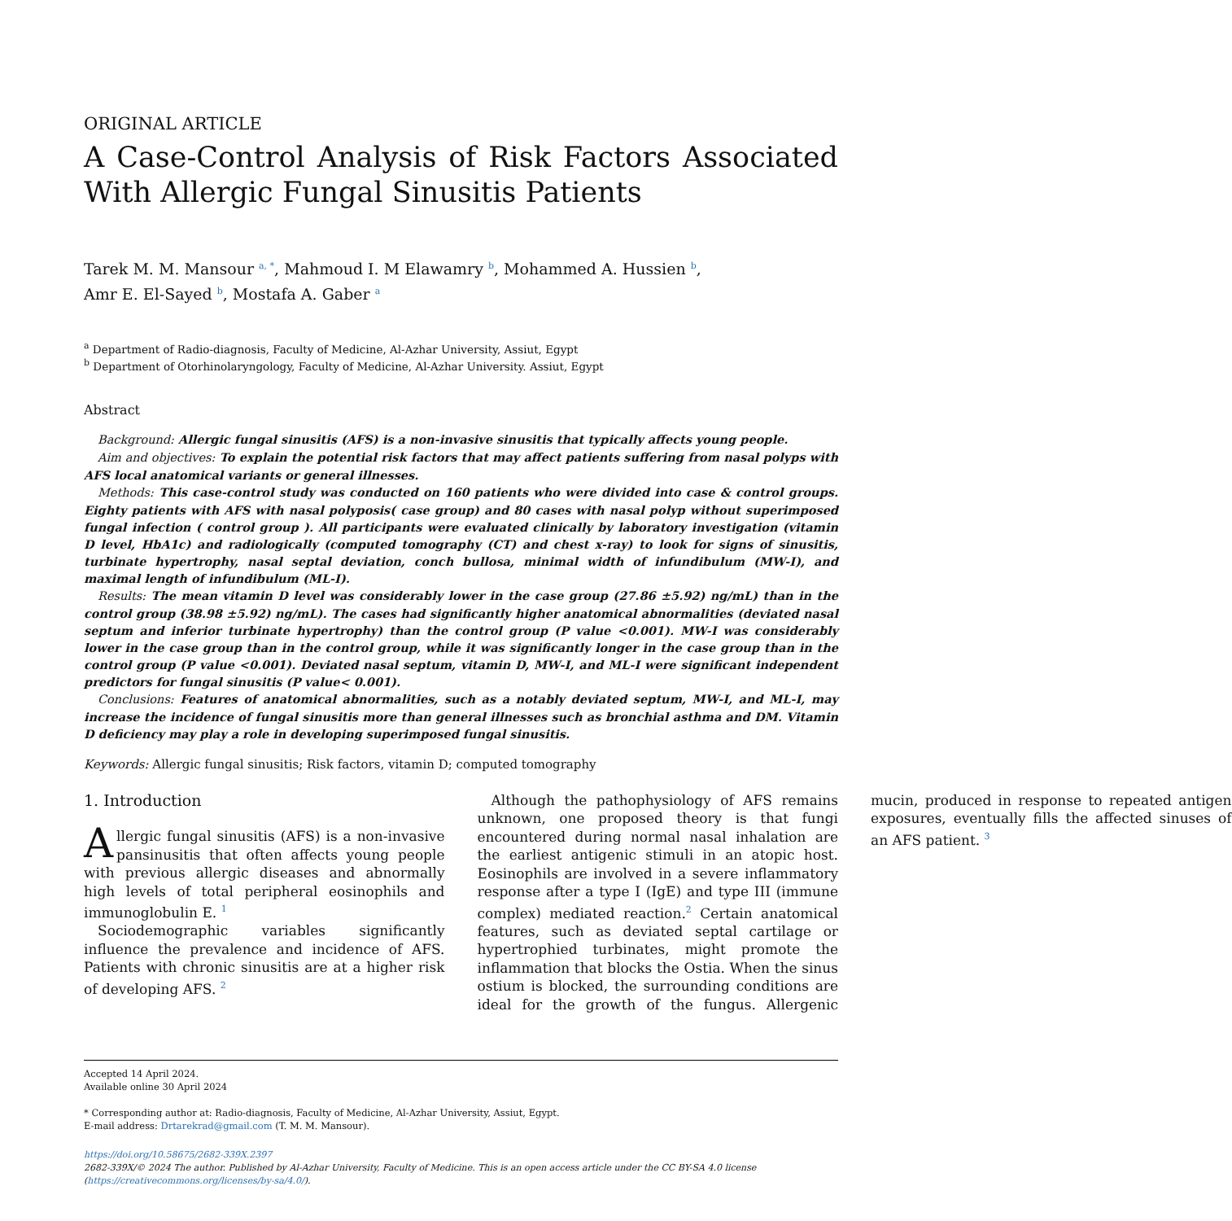ORIGINAL ARTICLE
A Case-Control Analysis of Risk Factors Associated With Allergic Fungal Sinusitis Patients
Tarek M. M. Mansour <sup>a, *</sup>, Mahmoud I. M Elawamry <sup>b</sup>, Mohammed A. Hussien <sup>b</sup>,
Amr E. El-Sayed <sup>b</sup>, Mostafa A. Gaber <sup>a</sup>
<sup>a</sup> Department of Radio-diagnosis, Faculty of Medicine, Al-Azhar University, Assiut, Egypt
<sup>b</sup> Department of Otorhinolaryngology, Faculty of Medicine, Al-Azhar University. Assiut, Egypt
Abstract
Background: Allergic fungal sinusitis (AFS) is a non-invasive sinusitis that typically affects young people.
Aim and objectives: To explain the potential risk factors that may affect patients suffering from nasal polyps with AFS local anatomical variants or general illnesses.
Methods: This case-control study was conducted on 160 patients who were divided into case & control groups. Eighty patients with AFS with nasal polyposis( case group) and 80 cases with nasal polyp without superimposed fungal infection ( control group ). All participants were evaluated clinically by laboratory investigation (vitamin D level, HbA1c) and radiologically (computed tomography (CT) and chest x-ray) to look for signs of sinusitis, turbinate hypertrophy, nasal septal deviation, conch bullosa, minimal width of infundibulum (MW-I), and maximal length of infundibulum (ML-I).
Results: The mean vitamin D level was considerably lower in the case group (27.86 ±5.92) ng/mL) than in the control group (38.98 ±5.92) ng/mL). The cases had significantly higher anatomical abnormalities (deviated nasal septum and inferior turbinate hypertrophy) than the control group (P value <0.001). MW-I was considerably lower in the case group than in the control group, while it was significantly longer in the case group than in the control group (P value <0.001). Deviated nasal septum, vitamin D, MW-I, and ML-I were significant independent predictors for fungal sinusitis (P value< 0.001).
Conclusions: Features of anatomical abnormalities, such as a notably deviated septum, MW-I, and ML-I, may increase the incidence of fungal sinusitis more than general illnesses such as bronchial asthma and DM. Vitamin D deficiency may play a role in developing superimposed fungal sinusitis.
Keywords: Allergic fungal sinusitis; Risk factors, vitamin D; computed tomography
1. Introduction
Allergic fungal sinusitis (AFS) is a non-invasive pansinusitis that often affects young people with previous allergic diseases and abnormally high levels of total peripheral eosinophils and immunoglobulin E. <sup>1</sup>
Sociodemographic variables significantly influence the prevalence and incidence of AFS. Patients with chronic sinusitis are at a higher risk of developing AFS. <sup>2</sup>
Although the pathophysiology of AFS remains unknown, one proposed theory is that fungi encountered during normal nasal inhalation are the earliest antigenic stimuli in an atopic host. Eosinophils are involved in a severe inflammatory response after a type I (IgE) and type III (immune complex) mediated reaction.<sup>2</sup> Certain anatomical features, such as deviated septal cartilage or hypertrophied turbinates, might promote the inflammation that blocks the Ostia. When the sinus ostium is blocked, the surrounding conditions are ideal for the growth of the fungus. Allergenic mucin, produced in response to repeated antigen exposures, eventually fills the affected sinuses of an AFS patient. <sup>3</sup>
Accepted 14 April 2024.
Available online 30 April 2024
* Corresponding author at: Radio-diagnosis, Faculty of Medicine, Al-Azhar University, Assiut, Egypt.
E-mail address: Drtarekrad@gmail.com (T. M. M. Mansour).
https://doi.org/10.58675/2682-339X.2397
2682-339X/© 2024 The author. Published by Al-Azhar University, Faculty of Medicine. This is an open access article under the CC BY-SA 4.0 license (https://creativecommons.org/licenses/by-sa/4.0/).